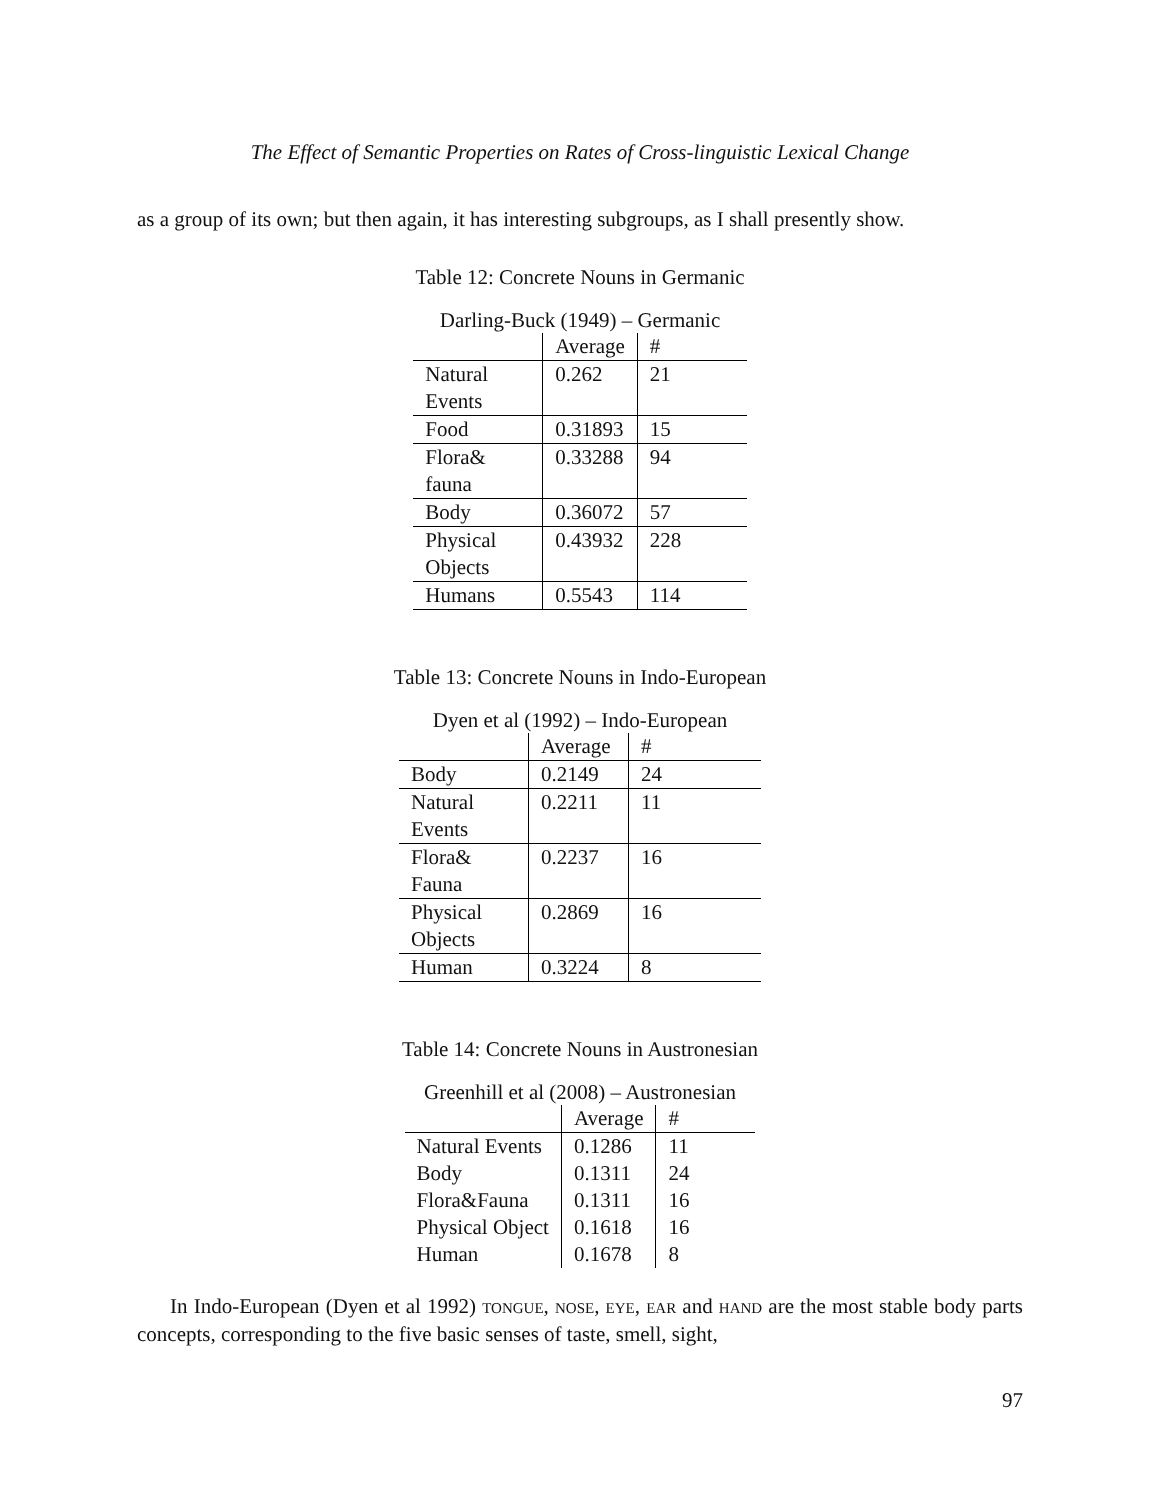The Effect of Semantic Properties on Rates of Cross-linguistic Lexical Change
as a group of its own; but then again, it has interesting subgroups, as I shall presently show.
Table 12: Concrete Nouns in Germanic
Darling-Buck (1949) – Germanic
| | Average | # |
| --- | --- | --- |
| Natural Events | 0.262 | 21 |
| Food | 0.31893 | 15 |
| Flora& fauna | 0.33288 | 94 |
| Body | 0.36072 | 57 |
| Physical Objects | 0.43932 | 228 |
| Humans | 0.5543 | 114 |
Table 13: Concrete Nouns in Indo-European
Dyen et al (1992) – Indo-European
| | Average | # |
| --- | --- | --- |
| Body | 0.2149 | 24 |
| Natural Events | 0.2211 | 11 |
| Flora& Fauna | 0.2237 | 16 |
| Physical Objects | 0.2869 | 16 |
| Human | 0.3224 | 8 |
Table 14: Concrete Nouns in Austronesian
Greenhill et al (2008) – Austronesian
| | Average | # |
| --- | --- | --- |
| Natural Events | 0.1286 | 11 |
| Body | 0.1311 | 24 |
| Flora&Fauna | 0.1311 | 16 |
| Physical Object | 0.1618 | 16 |
| Human | 0.1678 | 8 |
In Indo-European (Dyen et al 1992) tongue, nose, eye, ear and hand are the most stable body parts concepts, corresponding to the five basic senses of taste, smell, sight,
97